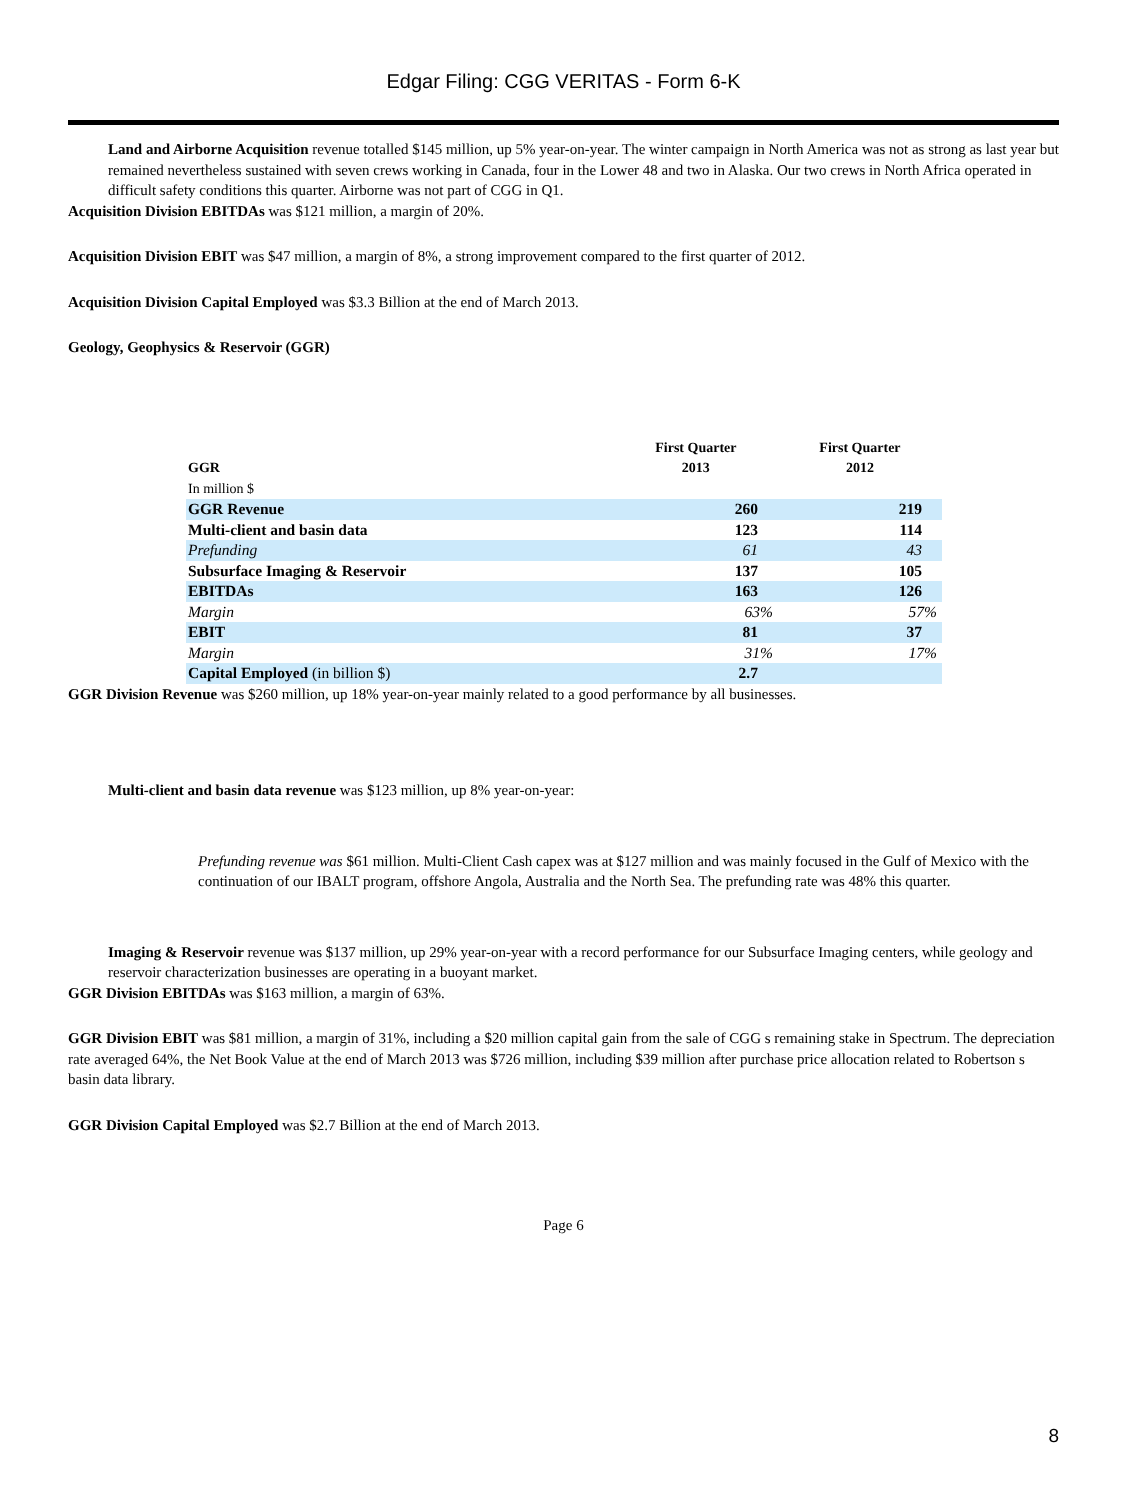Edgar Filing: CGG VERITAS - Form 6-K
Land and Airborne Acquisition revenue totalled $145 million, up 5% year-on-year. The winter campaign in North America was not as strong as last year but remained nevertheless sustained with seven crews working in Canada, four in the Lower 48 and two in Alaska. Our two crews in North Africa operated in difficult safety conditions this quarter. Airborne was not part of CGG in Q1.
Acquisition Division EBITDAs was $121 million, a margin of 20%.
Acquisition Division EBIT was $47 million, a margin of 8%, a strong improvement compared to the first quarter of 2012.
Acquisition Division Capital Employed was $3.3 Billion at the end of March 2013.
Geology, Geophysics & Reservoir (GGR)
| GGR | First Quarter 2013 | First Quarter 2012 |
| --- | --- | --- |
| In million $ | | |
| GGR Revenue | 260 | 219 |
| Multi-client and basin data | 123 | 114 |
| Prefunding | 61 | 43 |
| Subsurface Imaging & Reservoir | 137 | 105 |
| EBITDAs | 163 | 126 |
| Margin | 63% | 57% |
| EBIT | 81 | 37 |
| Margin | 31% | 17% |
| Capital Employed (in billion $) | 2.7 | |
GGR Division Revenue was $260 million, up 18% year-on-year mainly related to a good performance by all businesses.
Multi-client and basin data revenue was $123 million, up 8% year-on-year:
Prefunding revenue was $61 million. Multi-Client Cash capex was at $127 million and was mainly focused in the Gulf of Mexico with the continuation of our IBALT program, offshore Angola, Australia and the North Sea. The prefunding rate was 48% this quarter.
Imaging & Reservoir revenue was $137 million, up 29% year-on-year with a record performance for our Subsurface Imaging centers, while geology and reservoir characterization businesses are operating in a buoyant market.
GGR Division EBITDAs was $163 million, a margin of 63%.
GGR Division EBIT was $81 million, a margin of 31%, including a $20 million capital gain from the sale of CGG s remaining stake in Spectrum. The depreciation rate averaged 64%, the Net Book Value at the end of March 2013 was $726 million, including $39 million after purchase price allocation related to Robertson s basin data library.
GGR Division Capital Employed was $2.7 Billion at the end of March 2013.
Page 6
8